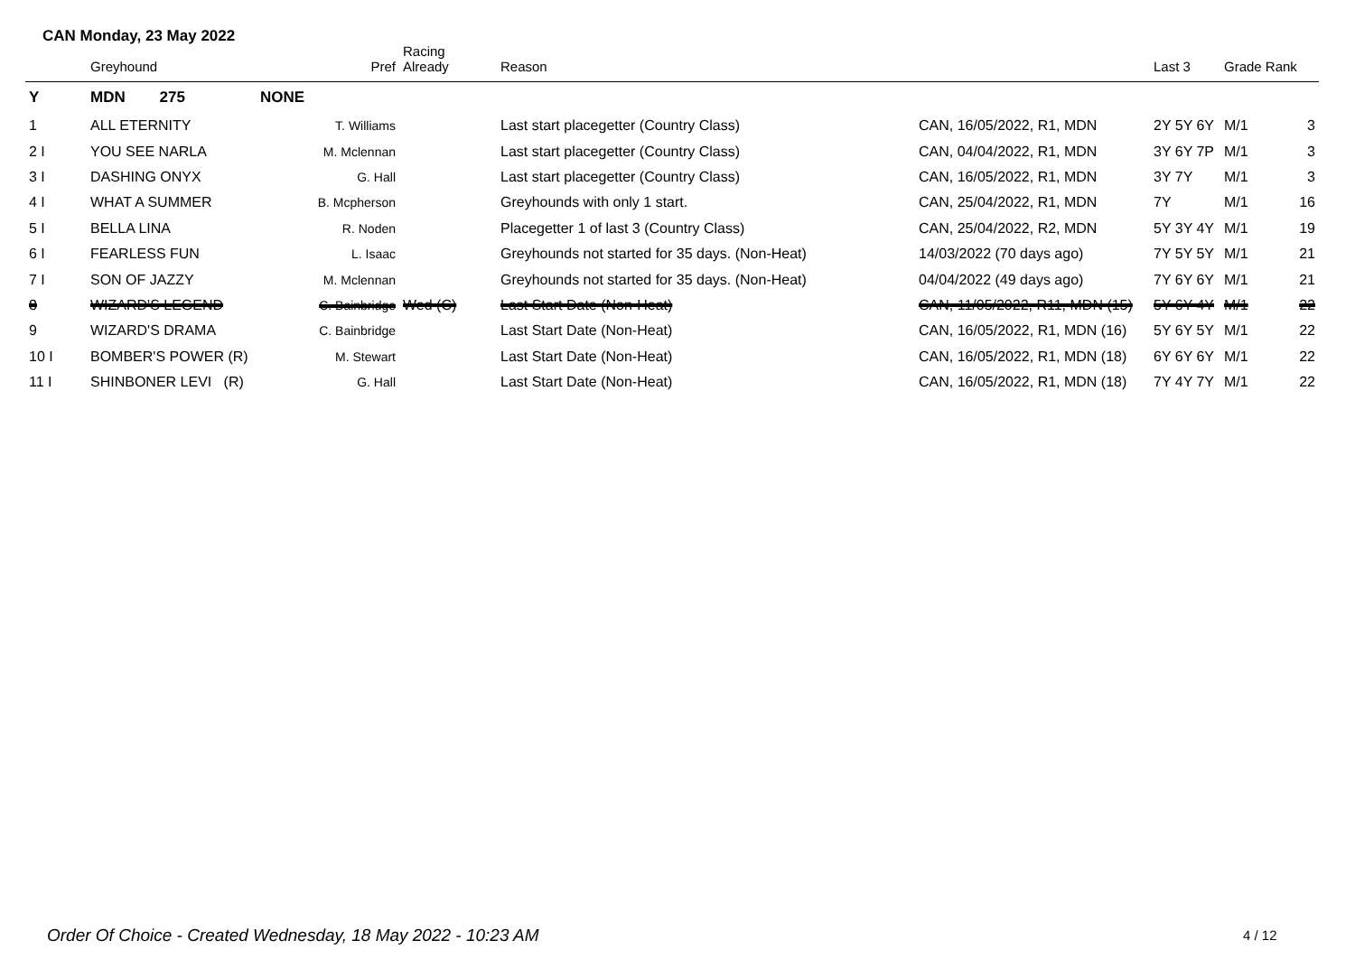CAN Monday, 23 May 2022
| | Greyhound | Pref | Racing Already | Reason | | Last 3 | Grade Rank | |
| --- | --- | --- | --- | --- | --- | --- | --- | --- |
| Y | MDN 275 | NONE | | | | | | |
| 1 | ALL ETERNITY | T. Williams | | Last start placegetter (Country Class) | CAN, 16/05/2022, R1, MDN | 2Y 5Y 6Y | M/1 | 3 |
| 2 I | YOU SEE NARLA | M. Mclennan | | Last start placegetter (Country Class) | CAN, 04/04/2022, R1, MDN | 3Y 6Y 7P | M/1 | 3 |
| 3 I | DASHING ONYX | G. Hall | | Last start placegetter (Country Class) | CAN, 16/05/2022, R1, MDN | 3Y 7Y | M/1 | 3 |
| 4 I | WHAT A SUMMER | B. Mcpherson | | Greyhounds with only 1 start. | CAN, 25/04/2022, R1, MDN | 7Y | M/1 | 16 |
| 5 I | BELLA LINA | R. Noden | | Placegetter 1 of last 3 (Country Class) | CAN, 25/04/2022, R2, MDN | 5Y 3Y 4Y | M/1 | 19 |
| 6 I | FEARLESS FUN | L. Isaac | | Greyhounds not started for 35 days. (Non-Heat) | 14/03/2022 (70 days ago) | 7Y 5Y 5Y | M/1 | 21 |
| 7 I | SON OF JAZZY | M. Mclennan | | Greyhounds not started for 35 days. (Non-Heat) | 04/04/2022 (49 days ago) | 7Y 6Y 6Y | M/1 | 21 |
| 8 | WIZARD'S LEGEND | C. Bainbridge | Wed (C) | Last Start Date (Non-Heat) | CAN, 11/05/2022, R11, MDN (15) | 5Y 6Y 4Y | M/1 | 22 |
| 9 | WIZARD'S DRAMA | C. Bainbridge | | Last Start Date (Non-Heat) | CAN, 16/05/2022, R1, MDN (16) | 5Y 6Y 5Y | M/1 | 22 |
| 10 I | BOMBER'S POWER (R) | M. Stewart | | Last Start Date (Non-Heat) | CAN, 16/05/2022, R1, MDN (18) | 6Y 6Y 6Y | M/1 | 22 |
| 11 I | SHINBONER LEVI (R) | G. Hall | | Last Start Date (Non-Heat) | CAN, 16/05/2022, R1, MDN (18) | 7Y 4Y 7Y | M/1 | 22 |
Order Of Choice - Created Wednesday, 18 May 2022 - 10:23 AM
4 / 12